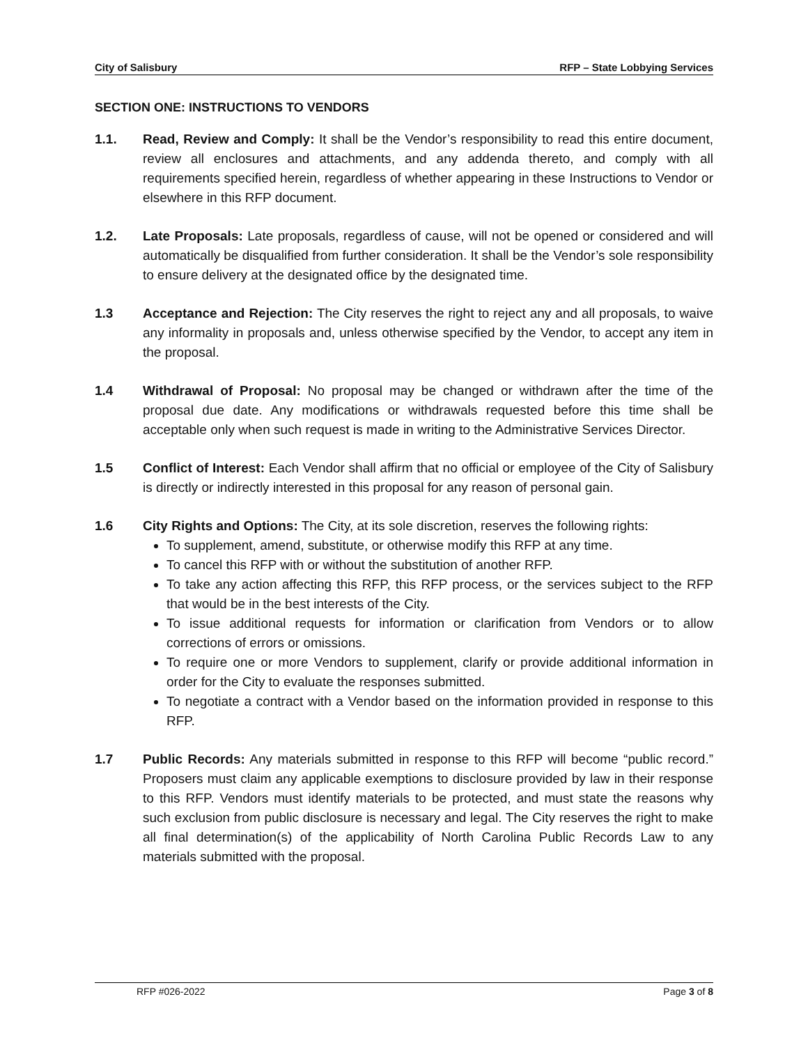City of Salisbury RFP – State Lobbying Services
SECTION ONE: INSTRUCTIONS TO VENDORS
1.1. Read, Review and Comply: It shall be the Vendor’s responsibility to read this entire document, review all enclosures and attachments, and any addenda thereto, and comply with all requirements specified herein, regardless of whether appearing in these Instructions to Vendor or elsewhere in this RFP document.
1.2. Late Proposals: Late proposals, regardless of cause, will not be opened or considered and will automatically be disqualified from further consideration. It shall be the Vendor’s sole responsibility to ensure delivery at the designated office by the designated time.
1.3 Acceptance and Rejection: The City reserves the right to reject any and all proposals, to waive any informality in proposals and, unless otherwise specified by the Vendor, to accept any item in the proposal.
1.4 Withdrawal of Proposal: No proposal may be changed or withdrawn after the time of the proposal due date. Any modifications or withdrawals requested before this time shall be acceptable only when such request is made in writing to the Administrative Services Director.
1.5 Conflict of Interest: Each Vendor shall affirm that no official or employee of the City of Salisbury is directly or indirectly interested in this proposal for any reason of personal gain.
1.6 City Rights and Options: The City, at its sole discretion, reserves the following rights:
To supplement, amend, substitute, or otherwise modify this RFP at any time.
To cancel this RFP with or without the substitution of another RFP.
To take any action affecting this RFP, this RFP process, or the services subject to the RFP that would be in the best interests of the City.
To issue additional requests for information or clarification from Vendors or to allow corrections of errors or omissions.
To require one or more Vendors to supplement, clarify or provide additional information in order for the City to evaluate the responses submitted.
To negotiate a contract with a Vendor based on the information provided in response to this RFP.
1.7 Public Records: Any materials submitted in response to this RFP will become “public record.” Proposers must claim any applicable exemptions to disclosure provided by law in their response to this RFP. Vendors must identify materials to be protected, and must state the reasons why such exclusion from public disclosure is necessary and legal. The City reserves the right to make all final determination(s) of the applicability of North Carolina Public Records Law to any materials submitted with the proposal.
RFP #026-2022 Page 3 of 8